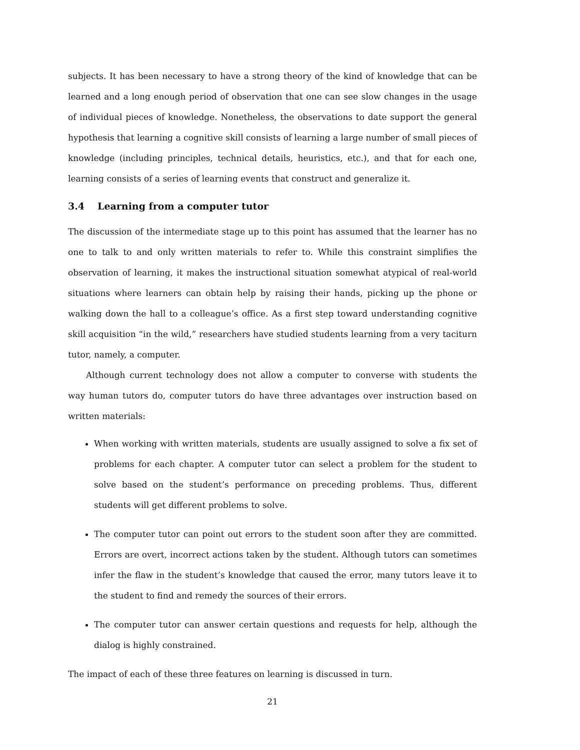subjects. It has been necessary to have a strong theory of the kind of knowledge that can be learned and a long enough period of observation that one can see slow changes in the usage of individual pieces of knowledge. Nonetheless, the observations to date support the general hypothesis that learning a cognitive skill consists of learning a large number of small pieces of knowledge (including principles, technical details, heuristics, etc.), and that for each one, learning consists of a series of learning events that construct and generalize it.
3.4 Learning from a computer tutor
The discussion of the intermediate stage up to this point has assumed that the learner has no one to talk to and only written materials to refer to. While this constraint simplifies the observation of learning, it makes the instructional situation somewhat atypical of real-world situations where learners can obtain help by raising their hands, picking up the phone or walking down the hall to a colleague’s office. As a first step toward understanding cognitive skill acquisition “in the wild,” researchers have studied students learning from a very taciturn tutor, namely, a computer.
Although current technology does not allow a computer to converse with students the way human tutors do, computer tutors do have three advantages over instruction based on written materials:
When working with written materials, students are usually assigned to solve a fix set of problems for each chapter. A computer tutor can select a problem for the student to solve based on the student’s performance on preceding problems. Thus, different students will get different problems to solve.
The computer tutor can point out errors to the student soon after they are committed. Errors are overt, incorrect actions taken by the student. Although tutors can sometimes infer the flaw in the student’s knowledge that caused the error, many tutors leave it to the student to find and remedy the sources of their errors.
The computer tutor can answer certain questions and requests for help, although the dialog is highly constrained.
The impact of each of these three features on learning is discussed in turn.
21